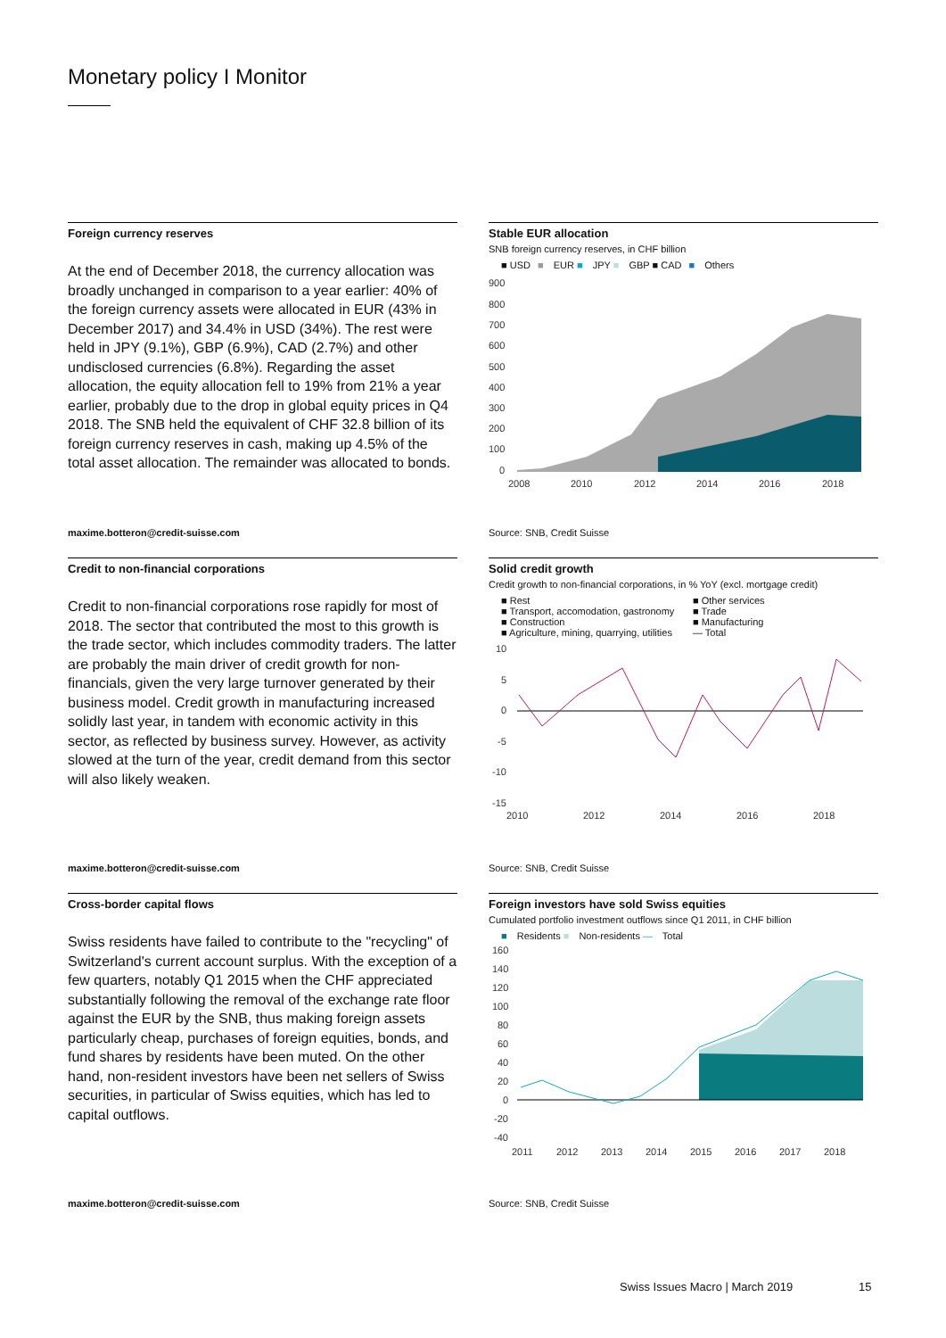Monetary policy I Monitor
Foreign currency reserves
At the end of December 2018, the currency allocation was broadly unchanged in comparison to a year earlier: 40% of the foreign currency assets were allocated in EUR (43% in December 2017) and 34.4% in USD (34%). The rest were held in JPY (9.1%), GBP (6.9%), CAD (2.7%) and other undisclosed currencies (6.8%). Regarding the asset allocation, the equity allocation fell to 19% from 21% a year earlier, probably due to the drop in global equity prices in Q4 2018. The SNB held the equivalent of CHF 32.8 billion of its foreign currency reserves in cash, making up 4.5% of the total asset allocation. The remainder was allocated to bonds.
maxime.botteron@credit-suisse.com
Stable EUR allocation
SNB foreign currency reserves, in CHF billion
■ USD ■ EUR ■ JPY ■ GBP ■ CAD ■ Others
900
800
700
600
500
400
300
200
100
0
2008
2010
2012
2014
2016
2018
Source: SNB, Credit Suisse
Credit to non-financial corporations
Credit to non-financial corporations rose rapidly for most of 2018. The sector that contributed the most to this growth is the trade sector, which includes commodity traders. The latter are probably the main driver of credit growth for non-financials, given the very large turnover generated by their business model. Credit growth in manufacturing increased solidly last year, in tandem with economic activity in this sector, as reflected by business survey. However, as activity slowed at the turn of the year, credit demand from this sector will also likely weaken.
maxime.botteron@credit-suisse.com
Solid credit growth
Credit growth to non-financial corporations, in % YoY (excl. mortgage credit)
■ Rest ■ Other services ■ Transport, accomodation, gastronomy ■ Trade ■ Construction ■ Manufacturing ■ Agriculture, mining, quarrying, utilities — Total
10
5
0
-5
-10
-15
2010
2012
2014
2016
2018
Source: SNB, Credit Suisse
Cross-border capital flows
Swiss residents have failed to contribute to the "recycling" of Switzerland's current account surplus. With the exception of a few quarters, notably Q1 2015 when the CHF appreciated substantially following the removal of the exchange rate floor against the EUR by the SNB, thus making foreign assets particularly cheap, purchases of foreign equities, bonds, and fund shares by residents have been muted. On the other hand, non-resident investors have been net sellers of Swiss securities, in particular of Swiss equities, which has led to capital outflows.
maxime.botteron@credit-suisse.com
Foreign investors have sold Swiss equities
Cumulated portfolio investment outflows since Q1 2011, in CHF billion
■ Residents ■ Non-residents — Total
160
140
120
100
80
60
40
20
0
-20
-40
2011
2012
2013
2014
2015
2016
2017
2018
Source: SNB, Credit Suisse
Swiss Issues Macro | March 2019
15